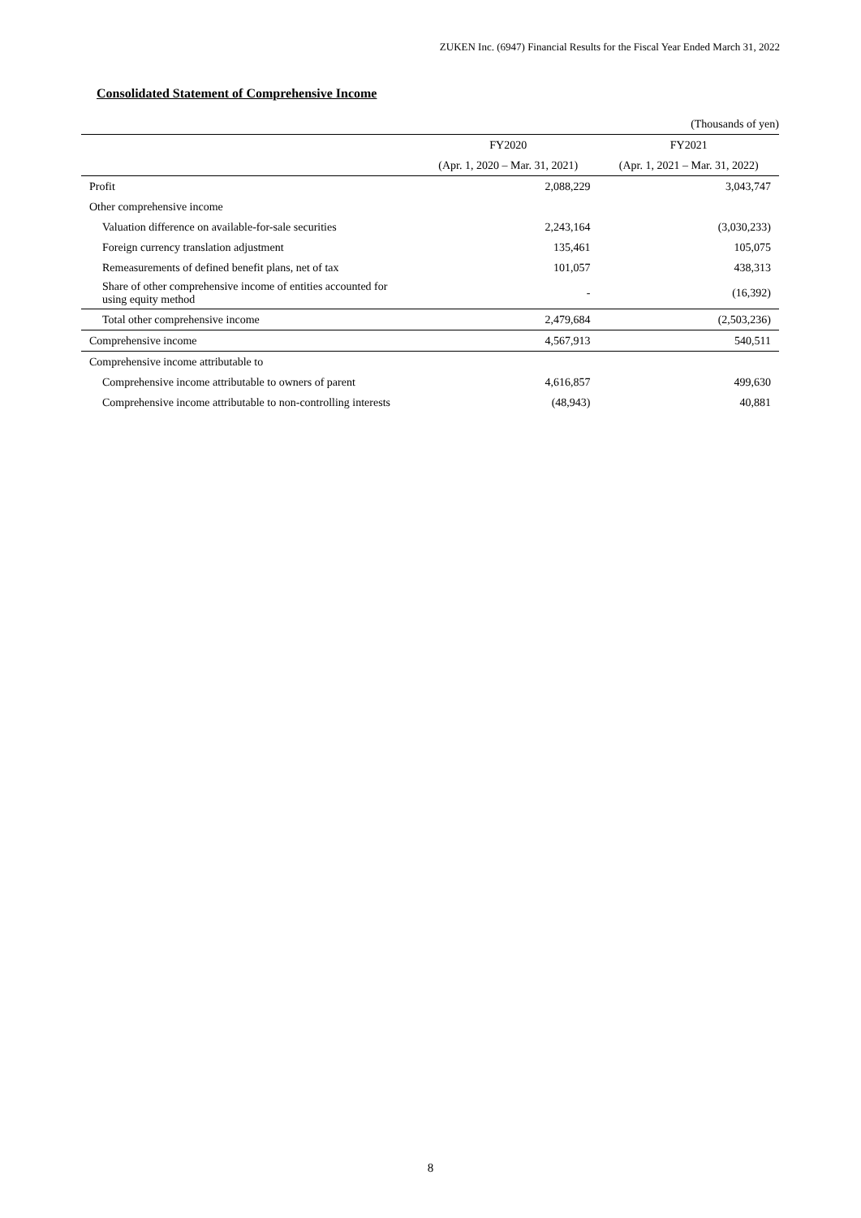ZUKEN Inc. (6947) Financial Results for the Fiscal Year Ended March 31, 2022
Consolidated Statement of Comprehensive Income
| | | (Thousands of yen) |
| | FY2020 | FY2021 |
| | (Apr. 1, 2020 – Mar. 31, 2021) | (Apr. 1, 2021 – Mar. 31, 2022) |
| Profit | 2,088,229 | 3,043,747 |
| Other comprehensive income | | |
| Valuation difference on available-for-sale securities | 2,243,164 | (3,030,233) |
| Foreign currency translation adjustment | 135,461 | 105,075 |
| Remeasurements of defined benefit plans, net of tax | 101,057 | 438,313 |
| Share of other comprehensive income of entities accounted for using equity method | - | (16,392) |
| Total other comprehensive income | 2,479,684 | (2,503,236) |
| Comprehensive income | 4,567,913 | 540,511 |
| Comprehensive income attributable to | | |
| Comprehensive income attributable to owners of parent | 4,616,857 | 499,630 |
| Comprehensive income attributable to non-controlling interests | (48,943) | 40,881 |
8